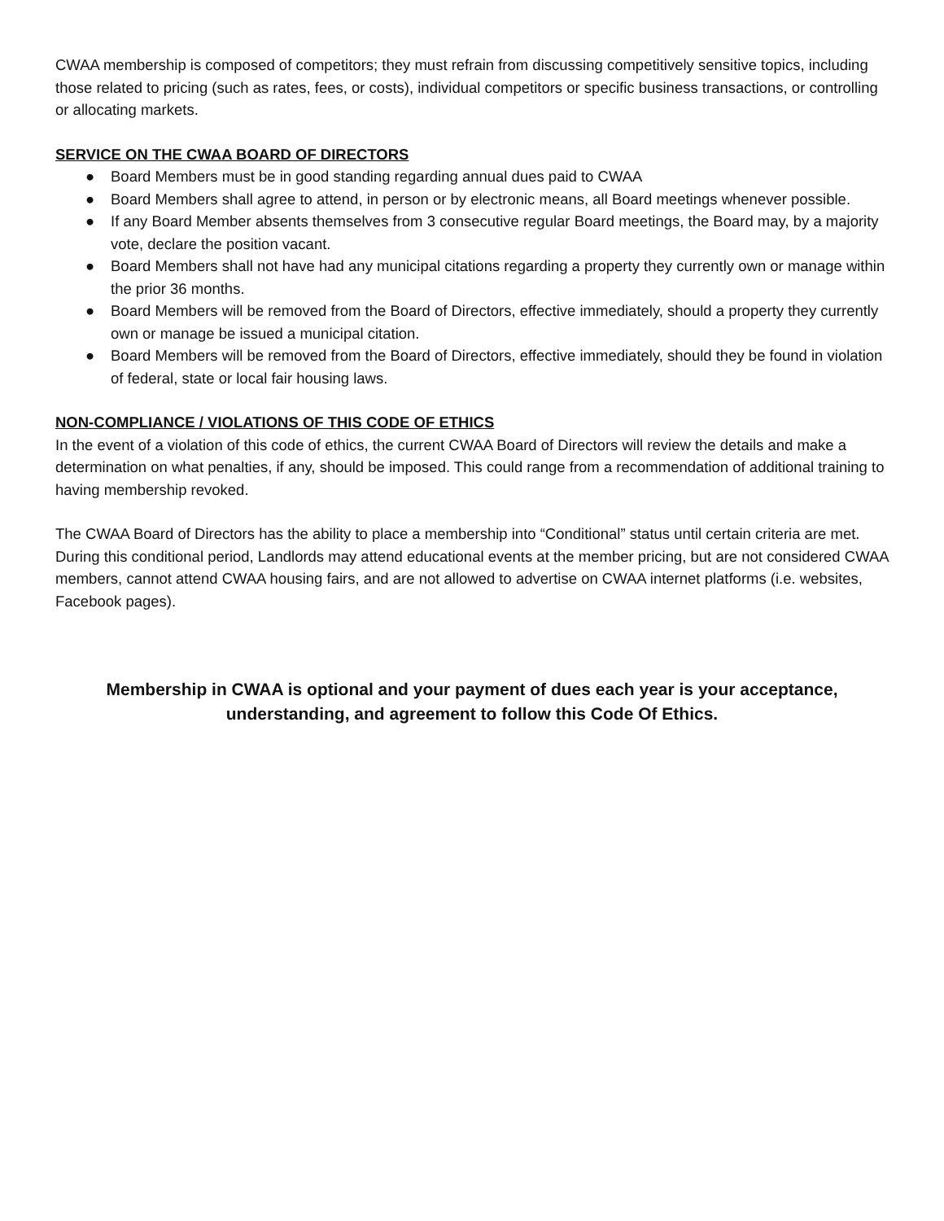CWAA membership is composed of competitors; they must refrain from discussing competitively sensitive topics, including those related to pricing (such as rates, fees, or costs), individual competitors or specific business transactions, or controlling or allocating markets.
SERVICE ON THE CWAA BOARD OF DIRECTORS
● Board Members must be in good standing regarding annual dues paid to CWAA
● Board Members shall agree to attend, in person or by electronic means, all Board meetings whenever possible.
● If any Board Member absents themselves from 3 consecutive regular Board meetings, the Board may, by a majority vote, declare the position vacant.
● Board Members shall not have had any municipal citations regarding a property they currently own or manage within the prior 36 months.
● Board Members will be removed from the Board of Directors, effective immediately, should a property they currently own or manage be issued a municipal citation.
● Board Members will be removed from the Board of Directors, effective immediately, should they be found in violation of federal, state or local fair housing laws.
NON-COMPLIANCE / VIOLATIONS OF THIS CODE OF ETHICS
In the event of a violation of this code of ethics, the current CWAA Board of Directors will review the details and make a determination on what penalties, if any, should be imposed. This could range from a recommendation of additional training to having membership revoked.
The CWAA Board of Directors has the ability to place a membership into “Conditional” status until certain criteria are met. During this conditional period, Landlords may attend educational events at the member pricing, but are not considered CWAA members, cannot attend CWAA housing fairs, and are not allowed to advertise on CWAA internet platforms (i.e. websites, Facebook pages).
Membership in CWAA is optional and your payment of dues each year is your acceptance, understanding, and agreement to follow this Code Of Ethics.